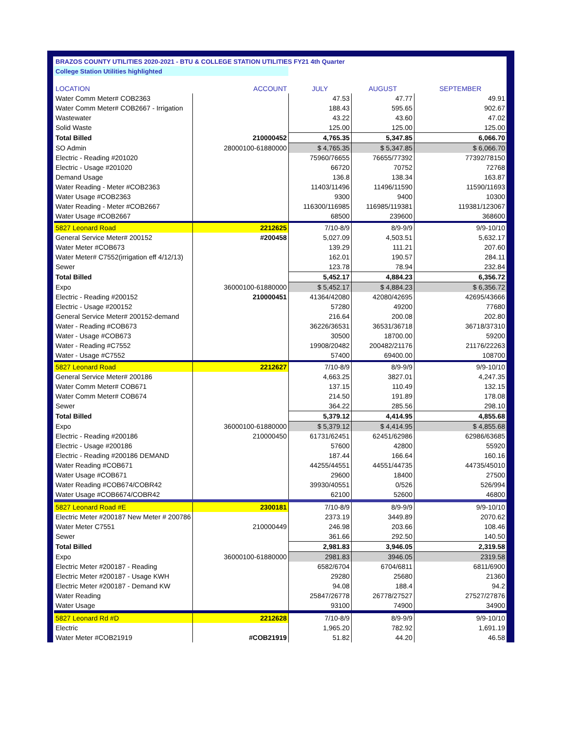| BRAZOS COUNTY UTILITIES 2020-2021 - BTU & COLLEGE STATION UTILITIES FY21 4th Quarter | | | | |
| College Station Utilities highlighted | | | | |
| LOCATION | ACCOUNT | JULY | AUGUST | SEPTEMBER |
| Water Comm Meter# COB2363 | | 47.53 | 47.77 | 49.91 |
| Water Comm Meter# COB2667 - Irrigation | | 188.43 | 595.65 | 902.67 |
| Wastewater | | 43.22 | 43.60 | 47.02 |
| Solid Waste | | 125.00 | 125.00 | 125.00 |
| Total Billed | 210000452 | 4,765.35 | 5,347.85 | 6,066.70 |
| SO Admin | 28000100-61880000 | $ 4,765.35 | $ 5,347.85 | $ 6,066.70 |
| Electric - Reading #201020 | | 75960/76655 | 76655/77392 | 77392/78150 |
| Electric - Usage #201020 | | 66720 | 70752 | 72768 |
| Demand Usage | | 136.8 | 138.34 | 163.87 |
| Water Reading - Meter #COB2363 | | 11403/11496 | 11496/11590 | 11590/11693 |
| Water Usage #COB2363 | | 9300 | 9400 | 10300 |
| Water Reading - Meter #COB2667 | | 116300/116985 | 116985/119381 | 119381/123067 |
| Water Usage #COB2667 | | 68500 | 239600 | 368600 |
| 5827 Leonard Road | 2212625 | 7/10-8/9 | 8/9-9/9 | 9/9-10/10 |
| General Service Meter# 200152 | #200458 | 5,027.09 | 4,503.51 | 5,632.17 |
| Water Meter #COB673 | | 139.29 | 111.21 | 207.60 |
| Water Meter# C7552(irrigation eff 4/12/13) | | 162.01 | 190.57 | 284.11 |
| Sewer | | 123.78 | 78.94 | 232.84 |
| Total Billed | | 5,452.17 | 4,884.23 | 6,356.72 |
| Expo | 36000100-61880000 | $ 5,452.17 | $ 4,884.23 | $ 6,356.72 |
| Electric - Reading #200152 | 210000451 | 41364/42080 | 42080/42695 | 42695/43666 |
| Electric - Usage #200152 | | 57280 | 49200 | 77680 |
| General Service Meter# 200152-demand | | 216.64 | 200.08 | 202.80 |
| Water - Reading #COB673 | | 36226/36531 | 36531/36718 | 36718/37310 |
| Water - Usage #COB673 | | 30500 | 18700.00 | 59200 |
| Water - Reading #C7552 | | 19908/20482 | 200482/21176 | 21176/22263 |
| Water - Usage #C7552 | | 57400 | 69400.00 | 108700 |
| 5827 Leonard Road | 2212627 | 7/10-8/9 | 8/9-9/9 | 9/9-10/10 |
| General Service Meter# 200186 | | 4,663.25 | 3827.01 | 4,247.35 |
| Water Comm Meter# COB671 | | 137.15 | 110.49 | 132.15 |
| Water Comm Meter# COB674 | | 214.50 | 191.89 | 178.08 |
| Sewer | | 364.22 | 285.56 | 298.10 |
| Total Billed | | 5,379.12 | 4,414.95 | 4,855.68 |
| Expo | 36000100-61880000 | $ 5,379.12 | $ 4,414.95 | $ 4,855.68 |
| Electric - Reading #200186 | 210000450 | 61731/62451 | 62451/62986 | 62986/63685 |
| Electric - Usage #200186 | | 57600 | 42800 | 55920 |
| Electric - Reading #200186 DEMAND | | 187.44 | 166.64 | 160.16 |
| Water Reading #COB671 | | 44255/44551 | 44551/44735 | 44735/45010 |
| Water Usage #COB671 | | 29600 | 18400 | 27500 |
| Water Reading #COB674/COBR42 | | 39930/40551 | 0/526 | 526/994 |
| Water Usage #COB6674/COBR42 | | 62100 | 52600 | 46800 |
| 5827 Leonard Road #E | 2300181 | 7/10-8/9 | 8/9-9/9 | 9/9-10/10 |
| Electric Meter #200187 New Meter # 200786 | | 2373.19 | 3449.89 | 2070.62 |
| Water Meter C7551 | 210000449 | 246.98 | 203.66 | 108.46 |
| Sewer | | 361.66 | 292.50 | 140.50 |
| Total Billed | | 2,981.83 | 3,946.05 | 2,319.58 |
| Expo | 36000100-61880000 | 2981.83 | 3946.05 | 2319.58 |
| Electric Meter #200187 - Reading | | 6582/6704 | 6704/6811 | 6811/6900 |
| Electric Meter #200187 - Usage KWH | | 29280 | 25680 | 21360 |
| Electric Meter #200187 - Demand KW | | 94.08 | 188.4 | 94.2 |
| Water Reading | | 25847/26778 | 26778/27527 | 27527/27876 |
| Water Usage | | 93100 | 74900 | 34900 |
| 5827 Leonard Rd #D | 2212628 | 7/10-8/9 | 8/9-9/9 | 9/9-10/10 |
| Electric | | 1,965.20 | 782.92 | 1,691.19 |
| Water Meter #COB21919 | #COB21919 | 51.82 | 44.20 | 46.58 |